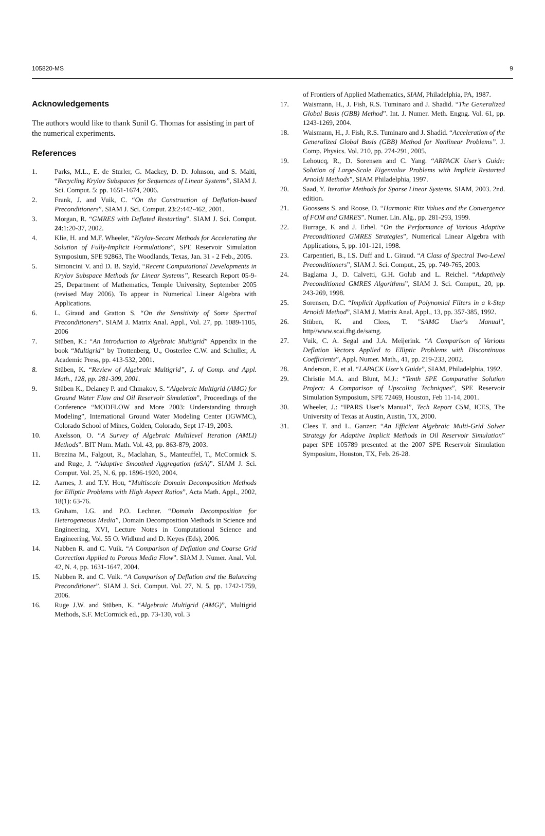105820-MS 9
Acknowledgements
The authors would like to thank Sunil G. Thomas for assisting in part of the numerical experiments.
References
1. Parks, M.L., E. de Sturler, G. Mackey, D. D. Johnson, and S. Maiti, “Recycling Krylov Subspaces for Sequences of Linear Systems”, SIAM J. Sci. Comput. 5: pp. 1651-1674, 2006.
2. Frank, J. and Vuik, C. “On the Construction of Deflation-based Preconditioners”. SIAM J. Sci. Comput. 23:2:442-462, 2001.
3. Morgan, R. “GMRES with Deflated Restarting”. SIAM J. Sci. Comput. 24:1:20-37, 2002.
4. Klie, H. and M.F. Wheeler, “Krylov-Secant Methods for Accelerating the Solution of Fully-Implicit Formulations”, SPE Reservoir Simulation Symposium, SPE 92863, The Woodlands, Texas, Jan. 31 - 2 Feb., 2005.
5. Simoncini V. and D. B. Szyld, “Recent Computational Developments in Krylov Subspace Methods for Linear Systems”, Research Report 05-9-25, Department of Mathematics, Temple University, September 2005 (revised May 2006). To appear in Numerical Linear Algebra with Applications.
6. L. Giraud and Gratton S. “On the Sensitivity of Some Spectral Preconditioners”. SIAM J. Matrix Anal. Appl., Vol. 27, pp. 1089-1105, 2006
7. Stüben, K.: “An Introduction to Algebraic Multigrid” Appendix in the book “Multigrid“ by Trottenberg, U., Oosterlee C.W. and Schuller, A. Academic Press, pp. 413-532, 2001.
8. Stüben, K. “Review of Algebraic Multigrid”, J. of Comp. and Appl. Math., 128, pp. 281-309, 2001.
9. Stüben K., Delaney P. and Chmakov, S. “Algebraic Multigrid (AMG) for Ground Water Flow and Oil Reservoir Simulation”, Proceedings of the Conference “MODFLOW and More 2003: Understanding through Modeling”, International Ground Water Modeling Center (IGWMC), Colorado School of Mines, Golden, Colorado, Sept 17-19, 2003.
10. Axelsson, O. “A Survey of Algebraic Multilevel Iteration (AMLI) Methods”. BIT Num. Math. Vol. 43, pp. 863-879, 2003.
11. Brezina M., Falgout, R., Maclahan, S., Manteuffel, T., McCormick S. and Ruge, J. “Adaptive Smoothed Aggregation (αSA)”. SIAM J. Sci. Comput. Vol. 25, N. 6, pp. 1896-1920, 2004.
12. Aarnes, J. and T.Y. Hou, “Multiscale Domain Decomposition Methods for Elliptic Problems with High Aspect Ratios”, Acta Math. Appl., 2002, 18(1): 63-76.
13. Graham, I.G. and P.O. Lechner. “Domain Decomposition for Heterogeneous Media”, Domain Decomposition Methods in Science and Engineering, XVI, Lecture Notes in Computational Science and Engineering, Vol. 55 O. Widlund and D. Keyes (Eds), 2006.
14. Nabben R. and C. Vuik. “A Comparison of Deflation and Coarse Grid Correction Applied to Porous Media Flow”. SIAM J. Numer. Anal. Vol. 42, N. 4, pp. 1631-1647, 2004.
15. Nabben R. and C. Vuik. “A Comparison of Deflation and the Balancing Preconditioner”. SIAM J. Sci. Comput. Vol. 27, N. 5, pp. 1742-1759, 2006.
16. Ruge J.W. and Stüben, K. “Algebraic Multigrid (AMG)”, Multigrid Methods, S.F. McCormick ed., pp. 73-130, vol. 3
of Frontiers of Applied Mathematics, SIAM, Philadelphia, PA, 1987.
17. Waismann, H., J. Fish, R.S. Tuminaro and J. Shadid. “The Generalized Global Basis (GBB) Method”. Int. J. Numer. Meth. Engng. Vol. 61, pp. 1243-1269, 2004.
18. Waismann, H., J. Fish, R.S. Tuminaro and J. Shadid. “Acceleration of the Generalized Global Basis (GBB) Method for Nonlinear Problems”. J. Comp. Physics. Vol. 210, pp. 274-291, 2005.
19. Lehoucq, R., D. Sorensen and C. Yang. “ARPACK User’s Guide: Solution of Large-Scale Eigenvalue Problems with Implicit Restarted Arnoldi Methods”, SIAM Philadelphia, 1997.
20. Saad, Y. Iterative Methods for Sparse Linear Systems. SIAM, 2003. 2nd. edition.
21. Goossens S. and Roose, D. “Harmonic Ritz Values and the Convergence of FOM and GMRES”. Numer. Lin. Alg., pp. 281-293, 1999.
22. Burrage, K and J. Erhel. “On the Performance of Various Adaptive Preconditioned GMRES Strategies”, Numerical Linear Algebra with Applications, 5, pp. 101-121, 1998.
23. Carpentieri, B., I.S. Duff and L. Giraud. “A Class of Spectral Two-Level Preconditioners”, SIAM J. Sci. Comput., 25, pp. 749-765, 2003.
24. Baglama J., D. Calvetti, G.H. Golub and L. Reichel. “Adaptively Preconditioned GMRES Algorithms”, SIAM J. Sci. Comput., 20, pp. 243-269, 1998.
25. Sorensen, D.C. “Implicit Application of Polynomial Filters in a k-Step Arnoldi Method”, SIAM J. Matrix Anal. Appl., 13, pp. 357-385, 1992.
26. Stüben, K. and Clees, T. "SAMG User's Manual", http//www.scai.fhg.de/samg.
27. Vuik, C. A. Segal and J.A. Meijerink. “A Comparison of Various Deflation Vectors Applied to Elliptic Problems with Discontinuos Coefficients”, Appl. Numer. Math., 41, pp. 219-233, 2002.
28. Anderson, E. et al. “LAPACK User’s Guide”, SIAM, Philadelphia, 1992.
29. Christie M.A. and Blunt, M.J.: “Tenth SPE Comparative Solution Project: A Comparison of Upscaling Techniques”, SPE Reservoir Simulation Symposium, SPE 72469, Houston, Feb 11-14, 2001.
30. Wheeler, J.: “IPARS User’s Manual”, Tech Report CSM, ICES, The University of Texas at Austin, Austin, TX, 2000.
31. Clees T. and L. Ganzer: “An Efficient Algebraic Multi-Grid Solver Strategy for Adaptive Implicit Methods in Oil Reservoir Simulation” paper SPE 105789 presented at the 2007 SPE Reservoir Simulation Symposium, Houston, TX, Feb. 26-28.